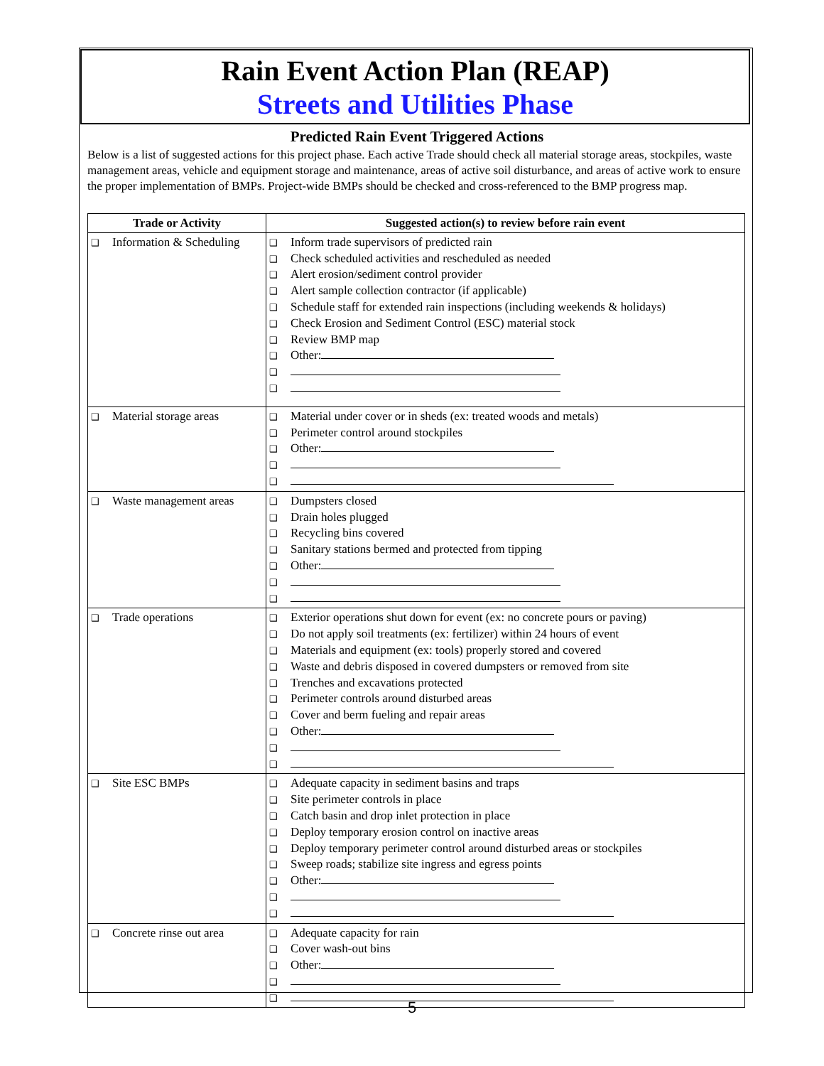Rain Event Action Plan (REAP)
Streets and Utilities Phase
Predicted Rain Event Triggered Actions
Below is a list of suggested actions for this project phase. Each active Trade should check all material storage areas, stockpiles, waste management areas, vehicle and equipment storage and maintenance, areas of active soil disturbance, and areas of active work to ensure the proper implementation of BMPs. Project-wide BMPs should be checked and cross-referenced to the BMP progress map.
| Trade or Activity | Suggested action(s) to review before rain event |
| --- | --- |
| ❑ Information & Scheduling | ❑ Inform trade supervisors of predicted rain ❑ Check scheduled activities and rescheduled as needed ❑ Alert erosion/sediment control provider ❑ Alert sample collection contractor (if applicable) ❑ Schedule staff for extended rain inspections (including weekends & holidays) ❑ Check Erosion and Sediment Control (ESC) material stock ❑ Review BMP map ❑ Other: ❑ ❑ |
| ❑ Material storage areas | ❑ Material under cover or in sheds (ex: treated woods and metals) ❑ Perimeter control around stockpiles ❑ Other: ❑ ❑ |
| ❑ Waste management areas | ❑ Dumpsters closed ❑ Drain holes plugged ❑ Recycling bins covered ❑ Sanitary stations bermed and protected from tipping ❑ Other: ❑ ❑ |
| ❑ Trade operations | ❑ Exterior operations shut down for event (ex: no concrete pours or paving) ❑ Do not apply soil treatments (ex: fertilizer) within 24 hours of event ❑ Materials and equipment (ex: tools) properly stored and covered ❑ Waste and debris disposed in covered dumpsters or removed from site ❑ Trenches and excavations protected ❑ Perimeter controls around disturbed areas ❑ Cover and berm fueling and repair areas ❑ Other: ❑ ❑ |
| ❑ Site ESC BMPs | ❑ Adequate capacity in sediment basins and traps ❑ Site perimeter controls in place ❑ Catch basin and drop inlet protection in place ❑ Deploy temporary erosion control on inactive areas ❑ Deploy temporary perimeter control around disturbed areas or stockpiles ❑ Sweep roads; stabilize site ingress and egress points ❑ Other: ❑ ❑ |
| ❑ Concrete rinse out area | ❑ Adequate capacity for rain ❑ Cover wash-out bins ❑ Other: ❑ ❑ |
5